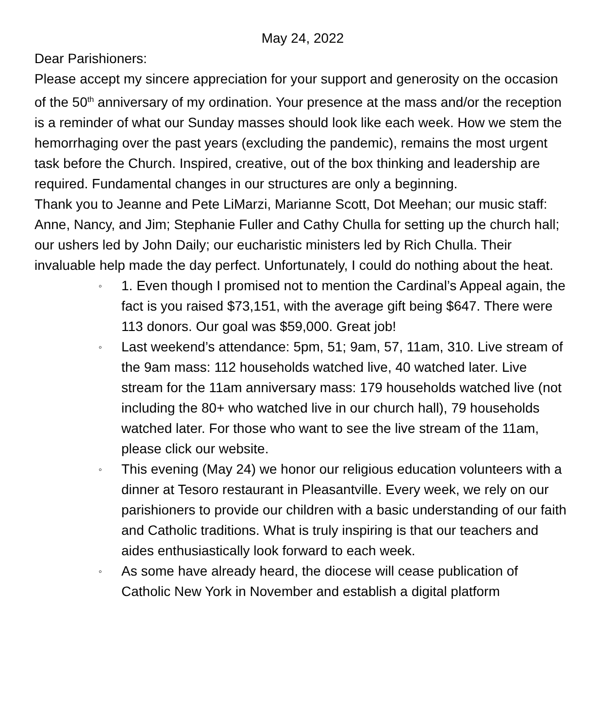May 24, 2022
Dear Parishioners:
Please accept my sincere appreciation for your support and generosity on the occasion of the 50<sup>th</sup> anniversary of my ordination. Your presence at the mass and/or the reception is a reminder of what our Sunday masses should look like each week. How we stem the hemorrhaging over the past years (excluding the pandemic), remains the most urgent task before the Church. Inspired, creative, out of the box thinking and leadership are required. Fundamental changes in our structures are only a beginning.
Thank you to Jeanne and Pete LiMarzi, Marianne Scott, Dot Meehan; our music staff: Anne, Nancy, and Jim; Stephanie Fuller and Cathy Chulla for setting up the church hall; our ushers led by John Daily; our eucharistic ministers led by Rich Chulla. Their invaluable help made the day perfect. Unfortunately, I could do nothing about the heat.
◦ 1. Even though I promised not to mention the Cardinal’s Appeal again, the fact is you raised $73,151, with the average gift being $647. There were 113 donors. Our goal was $59,000. Great job!
◦ Last weekend’s attendance: 5pm, 51; 9am, 57, 11am, 310. Live stream of the 9am mass: 112 households watched live, 40 watched later. Live stream for the 11am anniversary mass: 179 households watched live (not including the 80+ who watched live in our church hall), 79 households watched later. For those who want to see the live stream of the 11am, please click our website.
◦ This evening (May 24) we honor our religious education volunteers with a dinner at Tesoro restaurant in Pleasantville. Every week, we rely on our parishioners to provide our children with a basic understanding of our faith and Catholic traditions. What is truly inspiring is that our teachers and aides enthusiastically look forward to each week.
◦ As some have already heard, the diocese will cease publication of Catholic New York in November and establish a digital platform